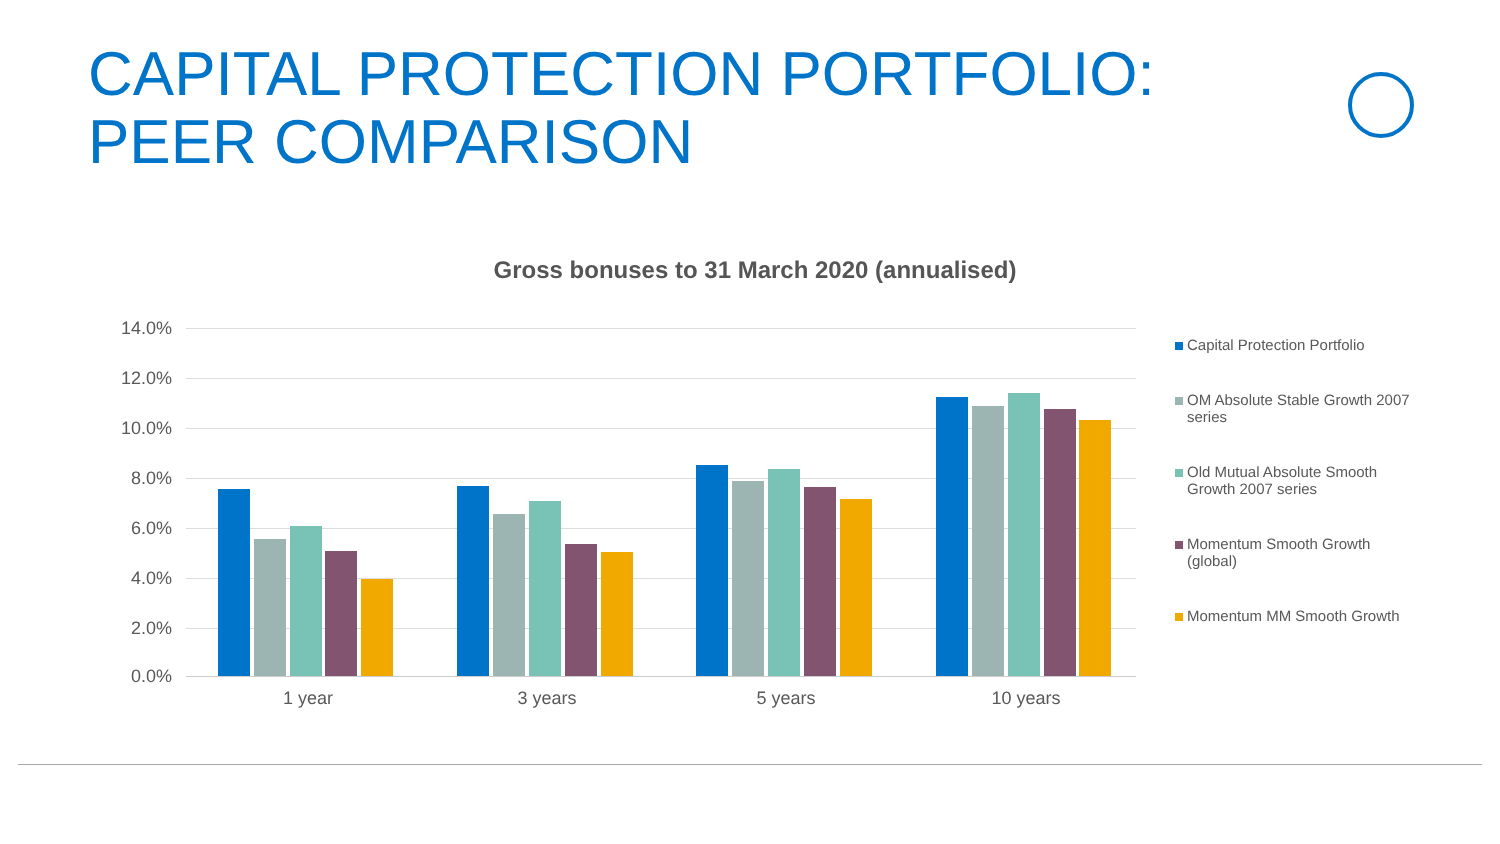CAPITAL PROTECTION PORTFOLIO:
PEER COMPARISON
Gross bonuses to 31 March 2020 (annualised)
14.0%
12.0%
10.0%
8.0%
6.0%
4.0%
2.0%
0.0%
1 year 3 years 5 years 10 years
Capital Protection Portfolio
OM Absolute Stable Growth 2007 series
Old Mutual Absolute Smooth Growth 2007 series
Momentum Smooth Growth (global)
Momentum MM Smooth Growth